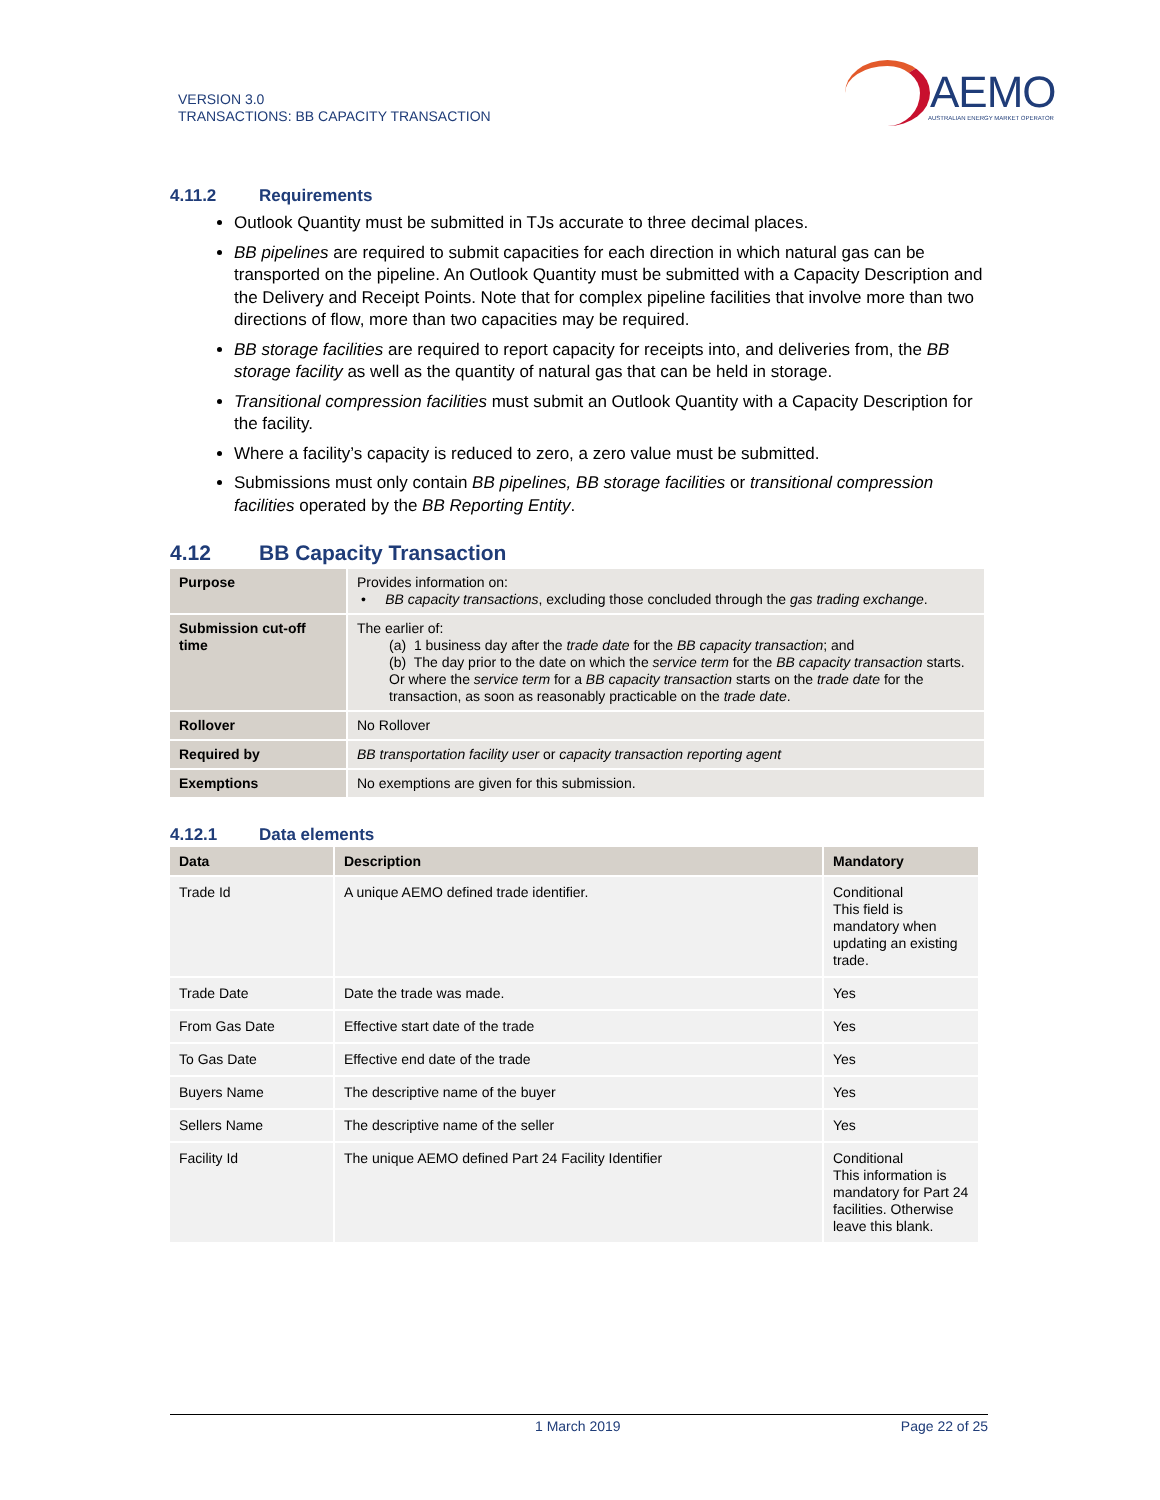VERSION 3.0
TRANSACTIONS: BB CAPACITY TRANSACTION
AEMO
AUSTRALIAN ENERGY MARKET OPERATOR
4.11.2 Requirements
Outlook Quantity must be submitted in TJs accurate to three decimal places.
BB pipelines are required to submit capacities for each direction in which natural gas can be transported on the pipeline. An Outlook Quantity must be submitted with a Capacity Description and the Delivery and Receipt Points. Note that for complex pipeline facilities that involve more than two directions of flow, more than two capacities may be required.
BB storage facilities are required to report capacity for receipts into, and deliveries from, the BB storage facility as well as the quantity of natural gas that can be held in storage.
Transitional compression facilities must submit an Outlook Quantity with a Capacity Description for the facility.
Where a facility’s capacity is reduced to zero, a zero value must be submitted.
Submissions must only contain BB pipelines, BB storage facilities or transitional compression facilities operated by the BB Reporting Entity.
4.12 BB Capacity Transaction
| Purpose | Provides information on: • BB capacity transactions , excluding those concluded through the gas trading exchange . |
| Submission cut-off time | The earlier of: (a) 1 business day after the trade date for the BB capacity transaction ; and (b) The day prior to the date on which the service term for the BB capacity transaction starts. Or where the service term for a BB capacity transaction starts on the trade date for the transaction, as soon as reasonably practicable on the trade date . |
| Rollover | No Rollover |
| Required by | BB transportation facility user or capacity transaction reporting agent |
| Exemptions | No exemptions are given for this submission. |
4.12.1 Data elements
| Data | Description | Mandatory |
| --- | --- | --- |
| Trade Id | A unique AEMO defined trade identifier. | Conditional This field is mandatory when updating an existing trade. |
| Trade Date | Date the trade was made. | Yes |
| From Gas Date | Effective start date of the trade | Yes |
| To Gas Date | Effective end date of the trade | Yes |
| Buyers Name | The descriptive name of the buyer | Yes |
| Sellers Name | The descriptive name of the seller | Yes |
| Facility Id | The unique AEMO defined Part 24 Facility Identifier | Conditional This information is mandatory for Part 24 facilities. Otherwise leave this blank. |
1 March 2019 Page 22 of 25